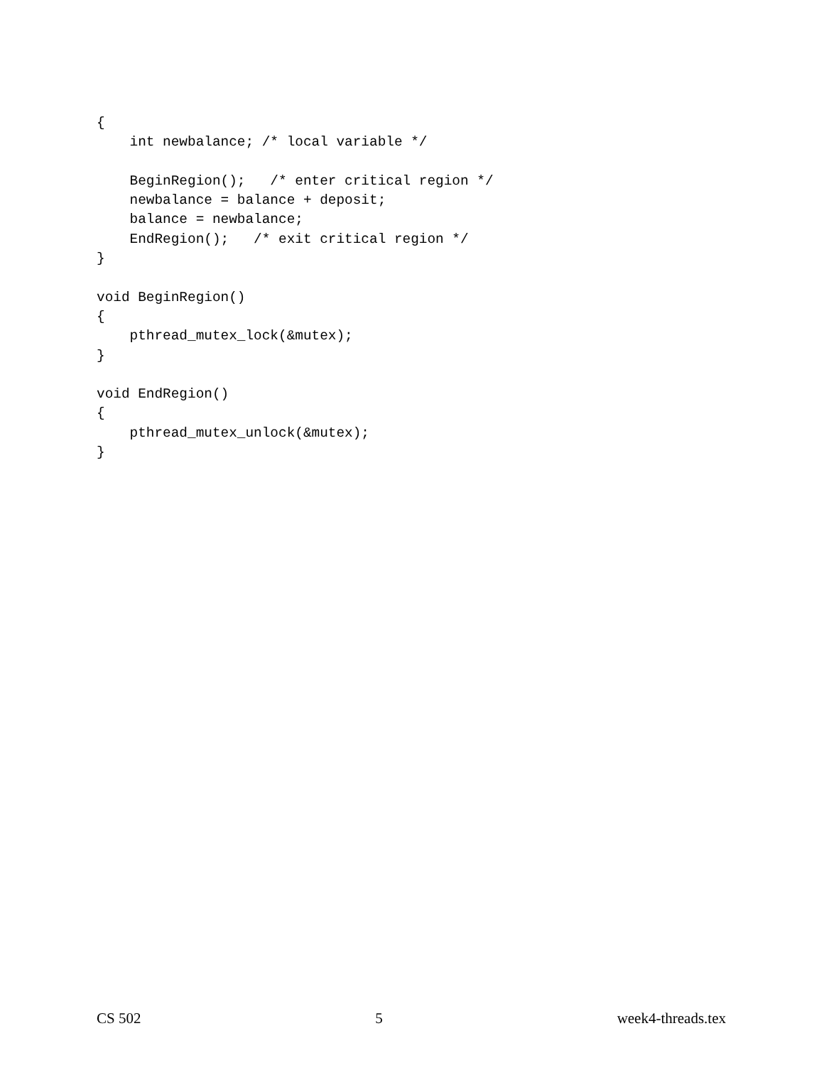{
    int newbalance; /* local variable */

    BeginRegion();   /* enter critical region */
    newbalance = balance + deposit;
    balance = newbalance;
    EndRegion();   /* exit critical region */
}

void BeginRegion()
{
    pthread_mutex_lock(&mutex);
}

void EndRegion()
{
    pthread_mutex_unlock(&mutex);
}
CS 502 5 week4-threads.tex